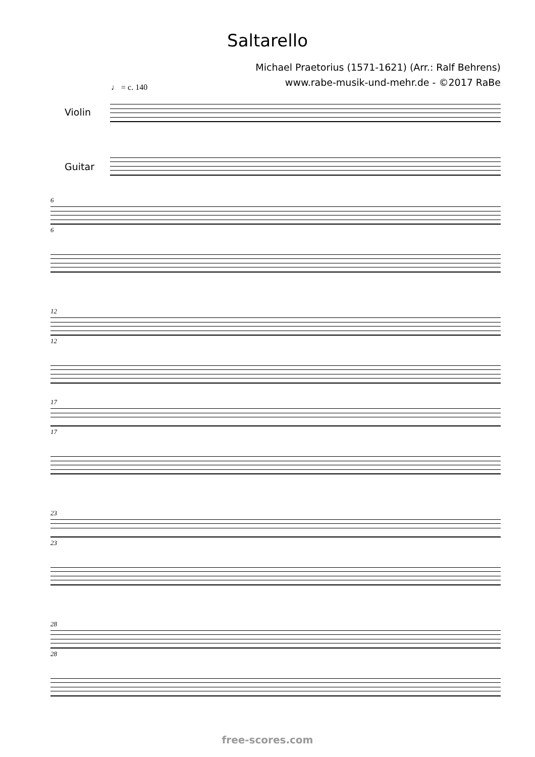Saltarello
Michael Praetorius (1571-1621) (Arr.: Ralf Behrens)
www.rabe-musik-und-mehr.de - ©2017 RaBe
♩ = c. 140
Violin
Guitar
6
6
12
12
17
17
23
23
28
28
free-scores.com